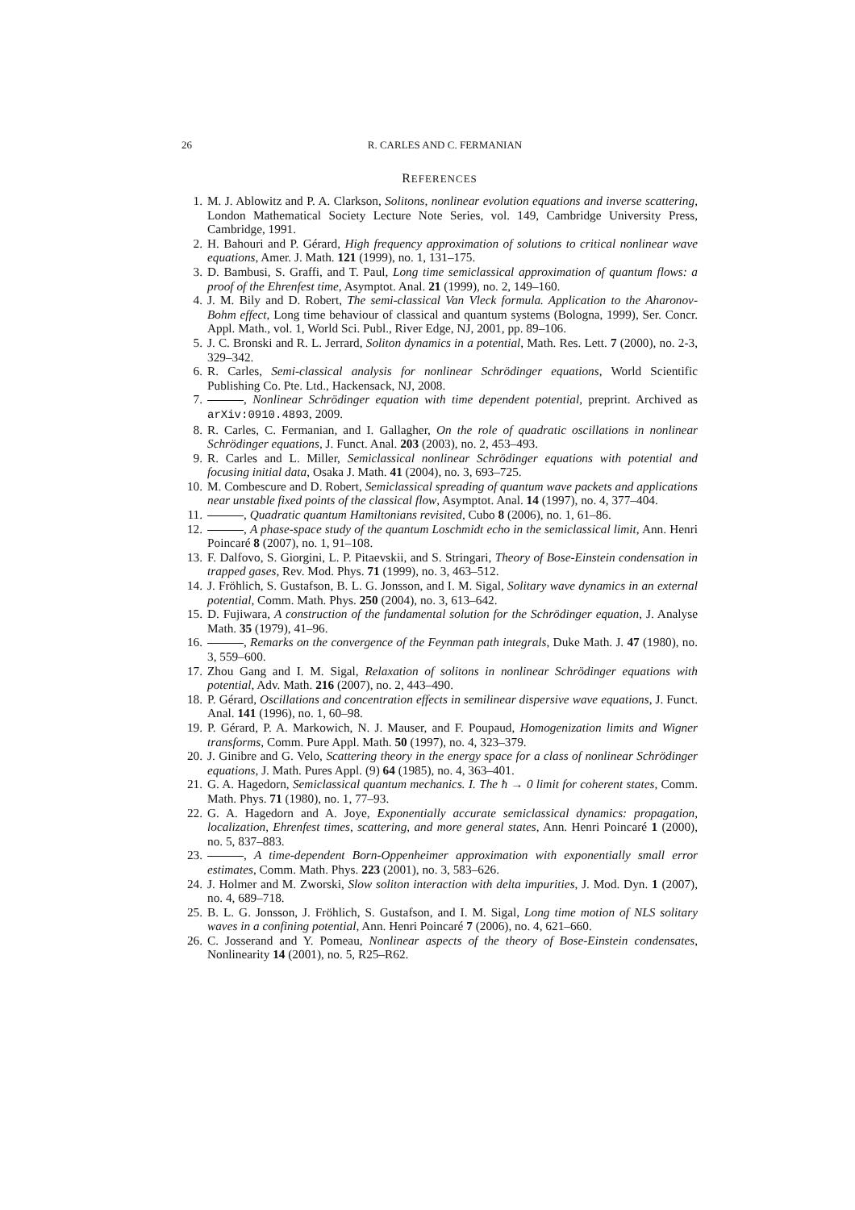26 R. CARLES AND C. FERMANIAN
REFERENCES
1. M. J. Ablowitz and P. A. Clarkson, Solitons, nonlinear evolution equations and inverse scattering, London Mathematical Society Lecture Note Series, vol. 149, Cambridge University Press, Cambridge, 1991.
2. H. Bahouri and P. Gérard, High frequency approximation of solutions to critical nonlinear wave equations, Amer. J. Math. 121 (1999), no. 1, 131–175.
3. D. Bambusi, S. Graffi, and T. Paul, Long time semiclassical approximation of quantum flows: a proof of the Ehrenfest time, Asymptot. Anal. 21 (1999), no. 2, 149–160.
4. J. M. Bily and D. Robert, The semi-classical Van Vleck formula. Application to the Aharonov-Bohm effect, Long time behaviour of classical and quantum systems (Bologna, 1999), Ser. Concr. Appl. Math., vol. 1, World Sci. Publ., River Edge, NJ, 2001, pp. 89–106.
5. J. C. Bronski and R. L. Jerrard, Soliton dynamics in a potential, Math. Res. Lett. 7 (2000), no. 2-3, 329–342.
6. R. Carles, Semi-classical analysis for nonlinear Schrödinger equations, World Scientific Publishing Co. Pte. Ltd., Hackensack, NJ, 2008.
7. , Nonlinear Schrödinger equation with time dependent potential, preprint. Archived as arXiv:0910.4893, 2009.
8. R. Carles, C. Fermanian, and I. Gallagher, On the role of quadratic oscillations in nonlinear Schrödinger equations, J. Funct. Anal. 203 (2003), no. 2, 453–493.
9. R. Carles and L. Miller, Semiclassical nonlinear Schrödinger equations with potential and focusing initial data, Osaka J. Math. 41 (2004), no. 3, 693–725.
10. M. Combescure and D. Robert, Semiclassical spreading of quantum wave packets and applications near unstable fixed points of the classical flow, Asymptot. Anal. 14 (1997), no. 4, 377–404.
11. , Quadratic quantum Hamiltonians revisited, Cubo 8 (2006), no. 1, 61–86.
12. , A phase-space study of the quantum Loschmidt echo in the semiclassical limit, Ann. Henri Poincaré 8 (2007), no. 1, 91–108.
13. F. Dalfovo, S. Giorgini, L. P. Pitaevskii, and S. Stringari, Theory of Bose-Einstein condensation in trapped gases, Rev. Mod. Phys. 71 (1999), no. 3, 463–512.
14. J. Fröhlich, S. Gustafson, B. L. G. Jonsson, and I. M. Sigal, Solitary wave dynamics in an external potential, Comm. Math. Phys. 250 (2004), no. 3, 613–642.
15. D. Fujiwara, A construction of the fundamental solution for the Schrödinger equation, J. Analyse Math. 35 (1979), 41–96.
16. , Remarks on the convergence of the Feynman path integrals, Duke Math. J. 47 (1980), no. 3, 559–600.
17. Zhou Gang and I. M. Sigal, Relaxation of solitons in nonlinear Schrödinger equations with potential, Adv. Math. 216 (2007), no. 2, 443–490.
18. P. Gérard, Oscillations and concentration effects in semilinear dispersive wave equations, J. Funct. Anal. 141 (1996), no. 1, 60–98.
19. P. Gérard, P. A. Markowich, N. J. Mauser, and F. Poupaud, Homogenization limits and Wigner transforms, Comm. Pure Appl. Math. 50 (1997), no. 4, 323–379.
20. J. Ginibre and G. Velo, Scattering theory in the energy space for a class of nonlinear Schrödinger equations, J. Math. Pures Appl. (9) 64 (1985), no. 4, 363–401.
21. G. A. Hagedorn, Semiclassical quantum mechanics. I. The ħ → 0 limit for coherent states, Comm. Math. Phys. 71 (1980), no. 1, 77–93.
22. G. A. Hagedorn and A. Joye, Exponentially accurate semiclassical dynamics: propagation, localization, Ehrenfest times, scattering, and more general states, Ann. Henri Poincaré 1 (2000), no. 5, 837–883.
23. , A time-dependent Born-Oppenheimer approximation with exponentially small error estimates, Comm. Math. Phys. 223 (2001), no. 3, 583–626.
24. J. Holmer and M. Zworski, Slow soliton interaction with delta impurities, J. Mod. Dyn. 1 (2007), no. 4, 689–718.
25. B. L. G. Jonsson, J. Fröhlich, S. Gustafson, and I. M. Sigal, Long time motion of NLS solitary waves in a confining potential, Ann. Henri Poincaré 7 (2006), no. 4, 621–660.
26. C. Josserand and Y. Pomeau, Nonlinear aspects of the theory of Bose-Einstein condensates, Nonlinearity 14 (2001), no. 5, R25–R62.